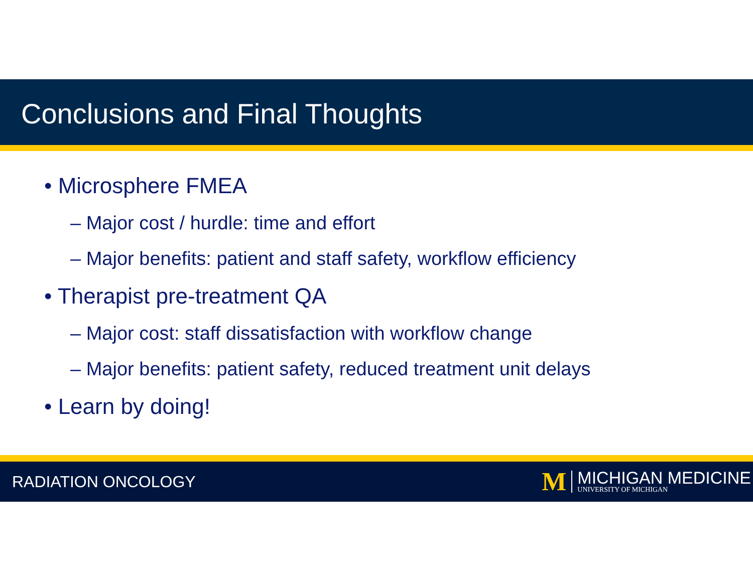Conclusions and Final Thoughts
• Microsphere FMEA
– Major cost / hurdle: time and effort
– Major benefits: patient and staff safety, workflow efficiency
• Therapist pre-treatment QA
– Major cost: staff dissatisfaction with workflow change
– Major benefits: patient safety, reduced treatment unit delays
• Learn by doing!
RADIATION ONCOLOGY
M
MICHIGAN MEDICINE
UNIVERSITY OF MICHIGAN